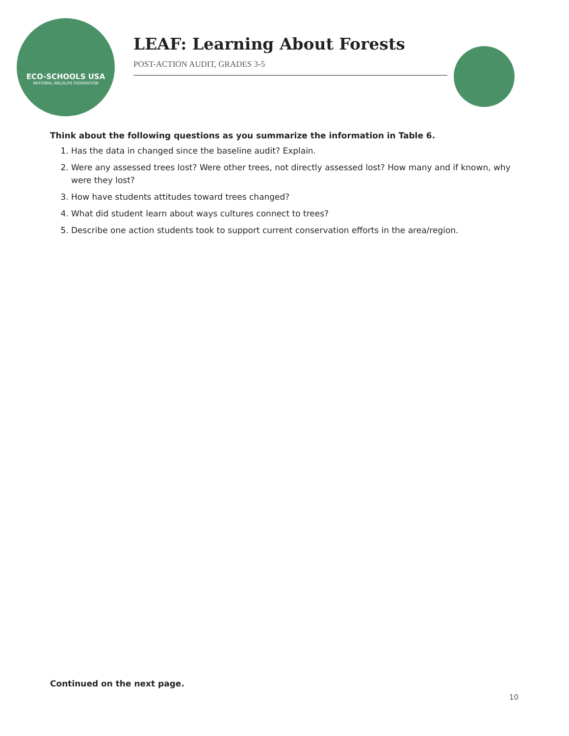ECO-SCHOOLS USA
NATIONAL WILDLIFE FEDERATION
LEAF: Learning About Forests
POST-ACTION AUDIT, GRADES 3-5
Think about the following questions as you summarize the information in Table 6.
1. Has the data in changed since the baseline audit? Explain.
2. Were any assessed trees lost? Were other trees, not directly assessed lost? How many and if known, why were they lost?
3. How have students attitudes toward trees changed?
4. What did student learn about ways cultures connect to trees?
5. Describe one action students took to support current conservation efforts in the area/region.
Continued on the next page.
10